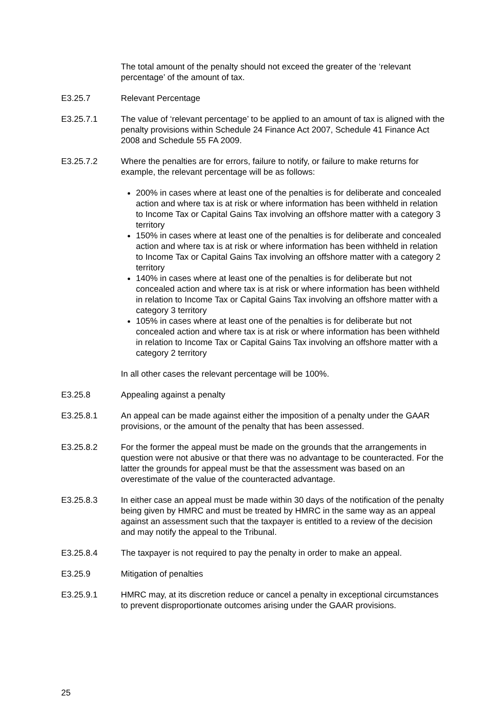The total amount of the penalty should not exceed the greater of the ‘relevant percentage’ of the amount of tax.
E3.25.7 Relevant Percentage
E3.25.7.1 The value of ‘relevant percentage’ to be applied to an amount of tax is aligned with the penalty provisions within Schedule 24 Finance Act 2007, Schedule 41 Finance Act 2008 and Schedule 55 FA 2009.
E3.25.7.2 Where the penalties are for errors, failure to notify, or failure to make returns for example, the relevant percentage will be as follows:
200% in cases where at least one of the penalties is for deliberate and concealed action and where tax is at risk or where information has been withheld in relation to Income Tax or Capital Gains Tax involving an offshore matter with a category 3 territory
150% in cases where at least one of the penalties is for deliberate and concealed action and where tax is at risk or where information has been withheld in relation to Income Tax or Capital Gains Tax involving an offshore matter with a category 2 territory
140% in cases where at least one of the penalties is for deliberate but not concealed action and where tax is at risk or where information has been withheld in relation to Income Tax or Capital Gains Tax involving an offshore matter with a category 3 territory
105% in cases where at least one of the penalties is for deliberate but not concealed action and where tax is at risk or where information has been withheld in relation to Income Tax or Capital Gains Tax involving an offshore matter with a category 2 territory
In all other cases the relevant percentage will be 100%.
E3.25.8 Appealing against a penalty
E3.25.8.1 An appeal can be made against either the imposition of a penalty under the GAAR provisions, or the amount of the penalty that has been assessed.
E3.25.8.2 For the former the appeal must be made on the grounds that the arrangements in question were not abusive or that there was no advantage to be counteracted. For the latter the grounds for appeal must be that the assessment was based on an overestimate of the value of the counteracted advantage.
E3.25.8.3 In either case an appeal must be made within 30 days of the notification of the penalty being given by HMRC and must be treated by HMRC in the same way as an appeal against an assessment such that the taxpayer is entitled to a review of the decision and may notify the appeal to the Tribunal.
E3.25.8.4 The taxpayer is not required to pay the penalty in order to make an appeal.
E3.25.9 Mitigation of penalties
E3.25.9.1 HMRC may, at its discretion reduce or cancel a penalty in exceptional circumstances to prevent disproportionate outcomes arising under the GAAR provisions.
25